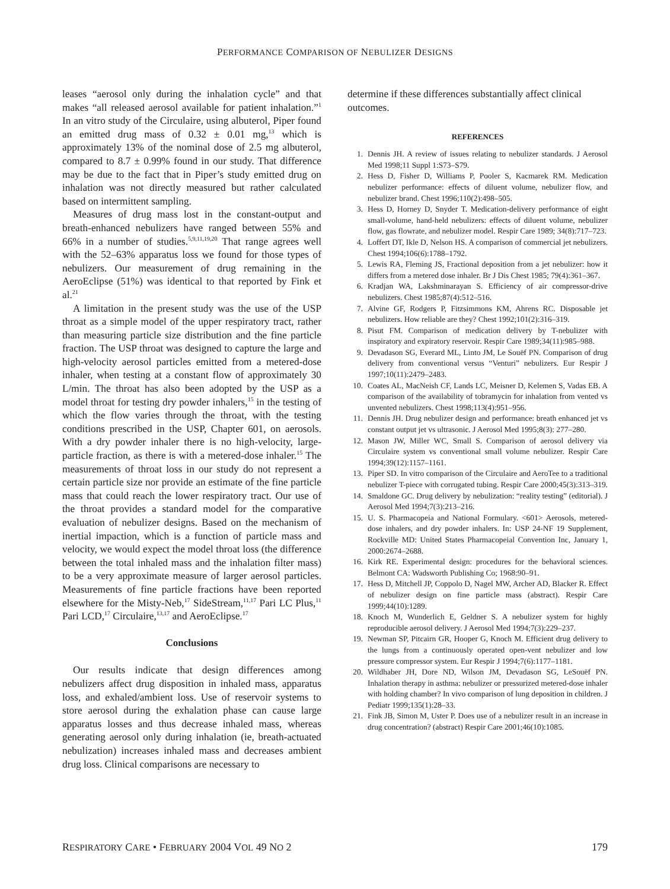PERFORMANCE COMPARISON OF NEBULIZER DESIGNS
leases “aerosol only during the inhalation cycle” and that makes “all released aerosol available for patient inhalation.”<sup>1</sup> In an vitro study of the Circulaire, using albuterol, Piper found an emitted drug mass of 0.32 ± 0.01 mg,<sup>13</sup> which is approximately 13% of the nominal dose of 2.5 mg albuterol, compared to 8.7 ± 0.99% found in our study. That difference may be due to the fact that in Piper’s study emitted drug on inhalation was not directly measured but rather calculated based on intermittent sampling.
Measures of drug mass lost in the constant-output and breath-enhanced nebulizers have ranged between 55% and 66% in a number of studies.<sup>5,9,11,19,20</sup> That range agrees well with the 52–63% apparatus loss we found for those types of nebulizers. Our measurement of drug remaining in the AeroEclipse (51%) was identical to that reported by Fink et al.<sup>21</sup>
A limitation in the present study was the use of the USP throat as a simple model of the upper respiratory tract, rather than measuring particle size distribution and the fine particle fraction. The USP throat was designed to capture the large and high-velocity aerosol particles emitted from a metered-dose inhaler, when testing at a constant flow of approximately 30 L/min. The throat has also been adopted by the USP as a model throat for testing dry powder inhalers,<sup>15</sup> in the testing of which the flow varies through the throat, with the testing conditions prescribed in the USP, Chapter 601, on aerosols. With a dry powder inhaler there is no high-velocity, large-particle fraction, as there is with a metered-dose inhaler.<sup>15</sup> The measurements of throat loss in our study do not represent a certain particle size nor provide an estimate of the fine particle mass that could reach the lower respiratory tract. Our use of the throat provides a standard model for the comparative evaluation of nebulizer designs. Based on the mechanism of inertial impaction, which is a function of particle mass and velocity, we would expect the model throat loss (the difference between the total inhaled mass and the inhalation filter mass) to be a very approximate measure of larger aerosol particles. Measurements of fine particle fractions have been reported elsewhere for the Misty-Neb,<sup>17</sup> SideStream,<sup>11,17</sup> Pari LC Plus,<sup>11</sup> Pari LCD,<sup>17</sup> Circulaire,<sup>13,17</sup> and AeroEclipse.<sup>17</sup>
Conclusions
Our results indicate that design differences among nebulizers affect drug disposition in inhaled mass, apparatus loss, and exhaled/ambient loss. Use of reservoir systems to store aerosol during the exhalation phase can cause large apparatus losses and thus decrease inhaled mass, whereas generating aerosol only during inhalation (ie, breath-actuated nebulization) increases inhaled mass and decreases ambient drug loss. Clinical comparisons are necessary to
determine if these differences substantially affect clinical outcomes.
REFERENCES
1. Dennis JH. A review of issues relating to nebulizer standards. J Aerosol Med 1998;11 Suppl 1:S73–S79.
2. Hess D, Fisher D, Williams P, Pooler S, Kacmarek RM. Medication nebulizer performance: effects of diluent volume, nebulizer flow, and nebulizer brand. Chest 1996;110(2):498–505.
3. Hess D, Horney D, Snyder T. Medication-delivery performance of eight small-volume, hand-held nebulizers: effects of diluent volume, nebulizer flow, gas flowrate, and nebulizer model. Respir Care 1989; 34(8):717–723.
4. Loffert DT, Ikle D, Nelson HS. A comparison of commercial jet nebulizers. Chest 1994;106(6):1788–1792.
5. Lewis RA, Fleming JS, Fractional deposition from a jet nebulizer: how it differs from a metered dose inhaler. Br J Dis Chest 1985; 79(4):361–367.
6. Kradjan WA, Lakshminarayan S. Efficiency of air compressor-drive nebulizers. Chest 1985;87(4):512–516.
7. Alvine GF, Rodgers P, Fitzsimmons KM, Ahrens RC. Disposable jet nebulizers. How reliable are they? Chest 1992;101(2):316–319.
8. Pisut FM. Comparison of medication delivery by T-nebulizer with inspiratory and expiratory reservoir. Respir Care 1989;34(11):985–988.
9. Devadason SG, Everard ML, Linto JM, Le Souëf PN. Comparison of drug delivery from conventional versus “Venturi” nebulizers. Eur Respir J 1997;10(11):2479–2483.
10. Coates AL, MacNeish CF, Lands LC, Meisner D, Kelemen S, Vadas EB. A comparison of the availability of tobramycin for inhalation from vented vs unvented nebulizers. Chest 1998;113(4):951–956.
11. Dennis JH. Drug nebulizer design and performance: breath enhanced jet vs constant output jet vs ultrasonic. J Aerosol Med 1995;8(3): 277–280.
12. Mason JW, Miller WC, Small S. Comparison of aerosol delivery via Circulaire system vs conventional small volume nebulizer. Respir Care 1994;39(12):1157–1161.
13. Piper SD. In vitro comparison of the Circulaire and AeroTee to a traditional nebulizer T-piece with corrugated tubing. Respir Care 2000;45(3):313–319.
14. Smaldone GC. Drug delivery by nebulization: “reality testing” (editorial). J Aerosol Med 1994;7(3):213–216.
15. U. S. Pharmacopeia and National Formulary. <601> Aerosols, metered-dose inhalers, and dry powder inhalers. In: USP 24-NF 19 Supplement, Rockville MD: United States Pharmacopeial Convention Inc, January 1, 2000:2674–2688.
16. Kirk RE. Experimental design: procedures for the behavioral sciences. Belmont CA: Wadsworth Publishing Co; 1968:90–91.
17. Hess D, Mitchell JP, Coppolo D, Nagel MW, Archer AD, Blacker R. Effect of nebulizer design on fine particle mass (abstract). Respir Care 1999;44(10):1289.
18. Knoch M, Wunderlich E, Geldner S. A nebulizer system for highly reproducible aerosol delivery. J Aerosol Med 1994;7(3):229–237.
19. Newman SP, Pitcairn GR, Hooper G, Knoch M. Efficient drug delivery to the lungs from a continuously operated open-vent nebulizer and low pressure compressor system. Eur Respir J 1994;7(6):1177–1181.
20. Wildhaber JH, Dore ND, Wilson JM, Devadason SG, LeSouëf PN. Inhalation therapy in asthma: nebulizer or pressurized metered-dose inhaler with holding chamber? In vivo comparison of lung deposition in children. J Pediatr 1999;135(1):28–33.
21. Fink JB, Simon M, Uster P. Does use of a nebulizer result in an increase in drug concentration? (abstract) Respir Care 2001;46(10):1085.
RESPIRATORY CARE • FEBRUARY 2004 VOL 49 NO 2 179